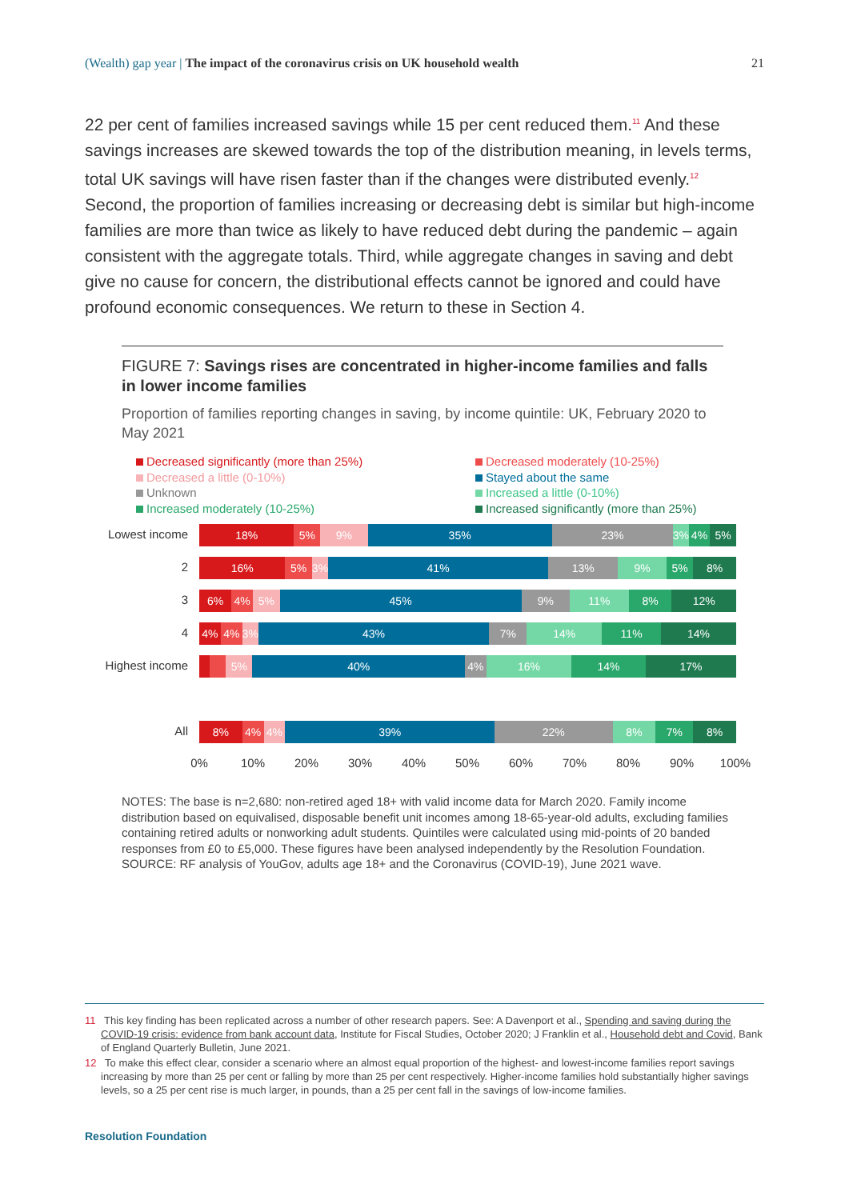(Wealth) gap year | The impact of the coronavirus crisis on UK household wealth
21
22 per cent of families increased savings while 15 per cent reduced them.<sup>11</sup> And these savings increases are skewed towards the top of the distribution meaning, in levels terms, total UK savings will have risen faster than if the changes were distributed evenly.<sup>12</sup> Second, the proportion of families increasing or decreasing debt is similar but high-income families are more than twice as likely to have reduced debt during the pandemic – again consistent with the aggregate totals. Third, while aggregate changes in saving and debt give no cause for concern, the distributional effects cannot be ignored and could have profound economic consequences. We return to these in Section 4.
FIGURE 7: Savings rises are concentrated in higher-income families and falls in lower income families
Proportion of families reporting changes in saving, by income quintile: UK, February 2020 to May 2021
Decreased significantly (more than 25%)
Decreased moderately (10-25%)
Decreased a little (0-10%)
Stayed about the same
Unknown
Increased a little (0-10%)
Increased moderately (10-25%)
Increased significantly (more than 25%)
Lowest income
18% 5% 9% 35% 23% 3% 4% 5%
2
16% 5% 3% 41% 13% 9% 5% 8%
3
6% 4% 5% 45% 9% 11% 8% 12%
4
4% 4% 3% 43% 7% 14% 11% 14%
Highest income
5% 40% 4% 16% 14% 17%
All
8% 4% 4% 39% 22% 8% 7% 8%
0% 10% 20% 30% 40% 50% 60% 70% 80% 90% 100%
NOTES: The base is n=2,680: non-retired aged 18+ with valid income data for March 2020. Family income distribution based on equivalised, disposable benefit unit incomes among 18-65-year-old adults, excluding families containing retired adults or nonworking adult students. Quintiles were calculated using mid-points of 20 banded responses from £0 to £5,000. These figures have been analysed independently by the Resolution Foundation.
SOURCE: RF analysis of YouGov, adults age 18+ and the Coronavirus (COVID-19), June 2021 wave.
11 This key finding has been replicated across a number of other research papers. See: A Davenport et al., Spending and saving during the COVID-19 crisis: evidence from bank account data, Institute for Fiscal Studies, October 2020; J Franklin et al., Household debt and Covid, Bank of England Quarterly Bulletin, June 2021.
12 To make this effect clear, consider a scenario where an almost equal proportion of the highest- and lowest-income families report savings increasing by more than 25 per cent or falling by more than 25 per cent respectively. Higher-income families hold substantially higher savings levels, so a 25 per cent rise is much larger, in pounds, than a 25 per cent fall in the savings of low-income families.
Resolution Foundation